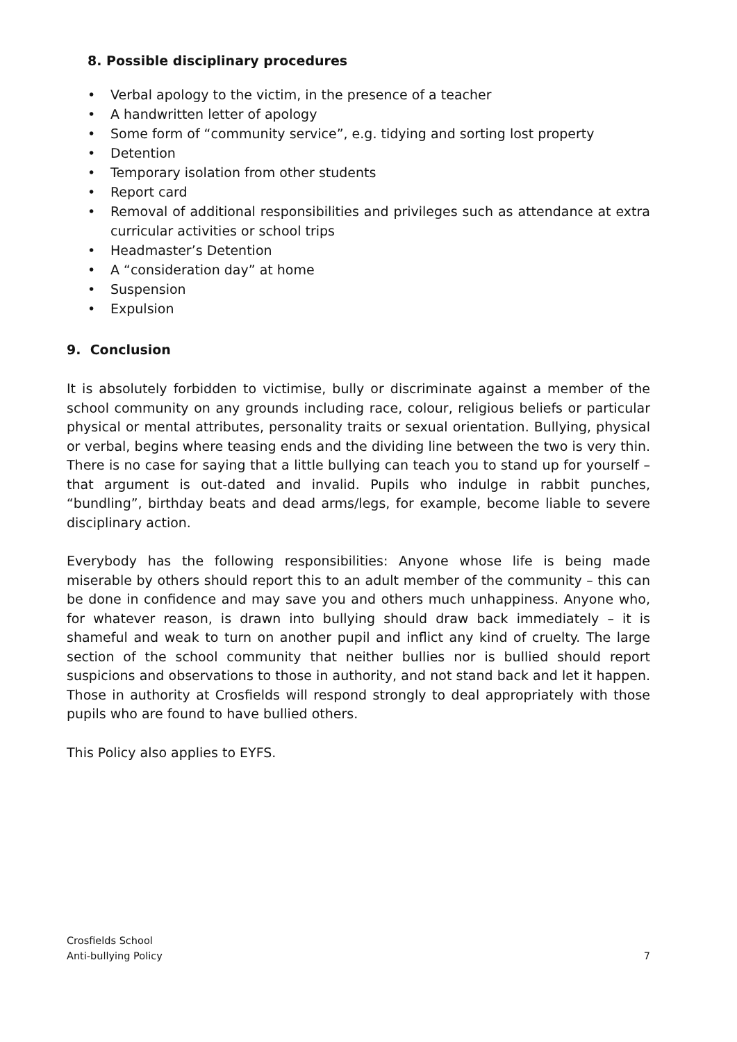8. Possible disciplinary procedures
• Verbal apology to the victim, in the presence of a teacher
• A handwritten letter of apology
• Some form of “community service”, e.g. tidying and sorting lost property
• Detention
• Temporary isolation from other students
• Report card
• Removal of additional responsibilities and privileges such as attendance at extra curricular activities or school trips
• Headmaster’s Detention
• A “consideration day” at home
• Suspension
• Expulsion
9. Conclusion
It is absolutely forbidden to victimise, bully or discriminate against a member of the school community on any grounds including race, colour, religious beliefs or particular physical or mental attributes, personality traits or sexual orientation. Bullying, physical or verbal, begins where teasing ends and the dividing line between the two is very thin. There is no case for saying that a little bullying can teach you to stand up for yourself – that argument is out-dated and invalid. Pupils who indulge in rabbit punches, “bundling”, birthday beats and dead arms/legs, for example, become liable to severe disciplinary action.
Everybody has the following responsibilities: Anyone whose life is being made miserable by others should report this to an adult member of the community – this can be done in confidence and may save you and others much unhappiness. Anyone who, for whatever reason, is drawn into bullying should draw back immediately – it is shameful and weak to turn on another pupil and inflict any kind of cruelty. The large section of the school community that neither bullies nor is bullied should report suspicions and observations to those in authority, and not stand back and let it happen. Those in authority at Crosfields will respond strongly to deal appropriately with those pupils who are found to have bullied others.
This Policy also applies to EYFS.
Crosfields School
Anti-bullying Policy
7